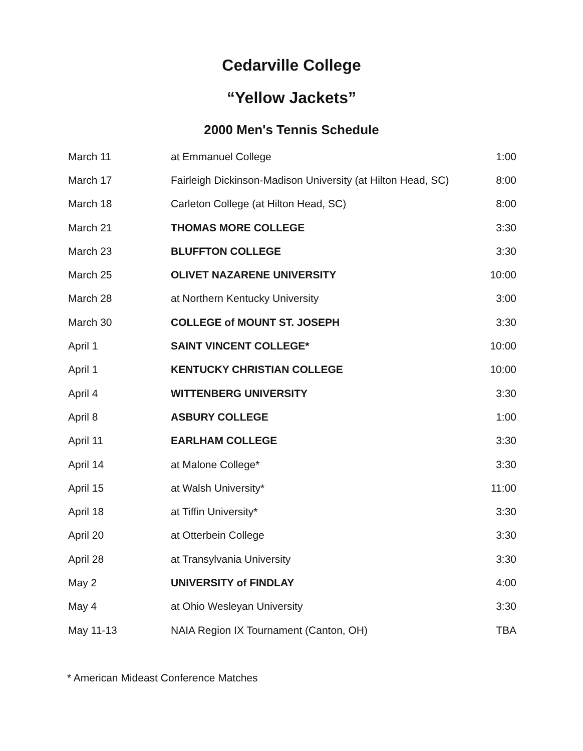Cedarville College
“Yellow Jackets”
2000 Men's Tennis Schedule
| March 11 | at Emmanuel College | 1:00 |
| March 17 | Fairleigh Dickinson-Madison University (at Hilton Head, SC) | 8:00 |
| March 18 | Carleton College (at Hilton Head, SC) | 8:00 |
| March 21 | THOMAS MORE COLLEGE | 3:30 |
| March 23 | BLUFFTON COLLEGE | 3:30 |
| March 25 | OLIVET NAZARENE UNIVERSITY | 10:00 |
| March 28 | at Northern Kentucky University | 3:00 |
| March 30 | COLLEGE of MOUNT ST. JOSEPH | 3:30 |
| April 1 | SAINT VINCENT COLLEGE* | 10:00 |
| April 1 | KENTUCKY CHRISTIAN COLLEGE | 10:00 |
| April 4 | WITTENBERG UNIVERSITY | 3:30 |
| April 8 | ASBURY COLLEGE | 1:00 |
| April 11 | EARLHAM COLLEGE | 3:30 |
| April 14 | at Malone College* | 3:30 |
| April 15 | at Walsh University* | 11:00 |
| April 18 | at Tiffin University* | 3:30 |
| April 20 | at Otterbein College | 3:30 |
| April 28 | at Transylvania University | 3:30 |
| May 2 | UNIVERSITY of FINDLAY | 4:00 |
| May 4 | at Ohio Wesleyan University | 3:30 |
| May 11-13 | NAIA Region IX Tournament (Canton, OH) | TBA |
* American Mideast Conference Matches